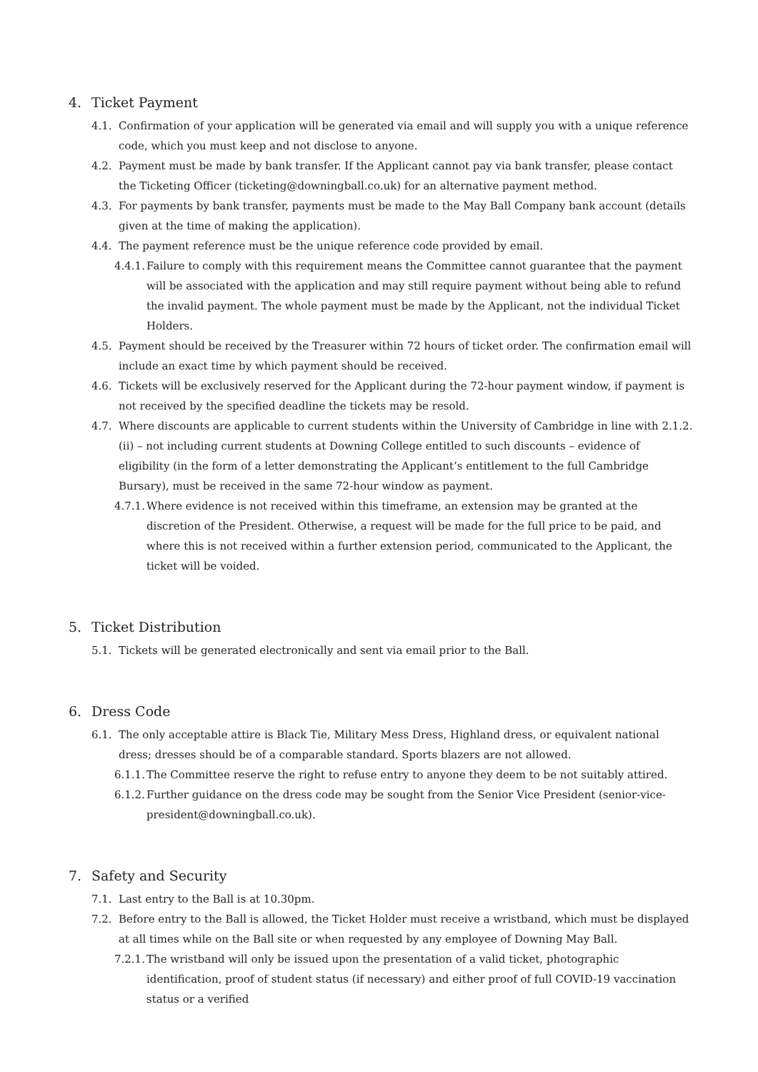4. Ticket Payment
4.1. Confirmation of your application will be generated via email and will supply you with a unique reference code, which you must keep and not disclose to anyone.
4.2. Payment must be made by bank transfer. If the Applicant cannot pay via bank transfer, please contact the Ticketing Officer (ticketing@downingball.co.uk) for an alternative payment method.
4.3. For payments by bank transfer, payments must be made to the May Ball Company bank account (details given at the time of making the application).
4.4. The payment reference must be the unique reference code provided by email.
4.4.1.
Failure to comply with this requirement means the Committee cannot guarantee that the payment will be associated with the application and may still require payment without being able to refund the invalid payment. The whole payment must be made by the Applicant, not the individual Ticket Holders.
4.5. Payment should be received by the Treasurer within 72 hours of ticket order. The confirmation email will include an exact time by which payment should be received.
4.6. Tickets will be exclusively reserved for the Applicant during the 72-hour payment window, if payment is not received by the specified deadline the tickets may be resold.
4.7. Where discounts are applicable to current students within the University of Cambridge in line with 2.1.2.(ii) – not including current students at Downing College entitled to such discounts – evidence of eligibility (in the form of a letter demonstrating the Applicant’s entitlement to the full Cambridge Bursary), must be received in the same 72-hour window as payment.
4.7.1.
Where evidence is not received within this timeframe, an extension may be granted at the discretion of the President. Otherwise, a request will be made for the full price to be paid, and where this is not received within a further extension period, communicated to the Applicant, the ticket will be voided.
5. Ticket Distribution
5.1. Tickets will be generated electronically and sent via email prior to the Ball.
6. Dress Code
6.1. The only acceptable attire is Black Tie, Military Mess Dress, Highland dress, or equivalent national dress; dresses should be of a comparable standard. Sports blazers are not allowed.
6.1.1.
The Committee reserve the right to refuse entry to anyone they deem to be not suitably attired.
6.1.2.
Further guidance on the dress code may be sought from the Senior Vice President (senior-vice-president@downingball.co.uk).
7. Safety and Security
7.1. Last entry to the Ball is at 10.30pm.
7.2. Before entry to the Ball is allowed, the Ticket Holder must receive a wristband, which must be displayed at all times while on the Ball site or when requested by any employee of Downing May Ball.
7.2.1.
The wristband will only be issued upon the presentation of a valid ticket, photographic identification, proof of student status (if necessary) and either proof of full COVID-19 vaccination status or a verified